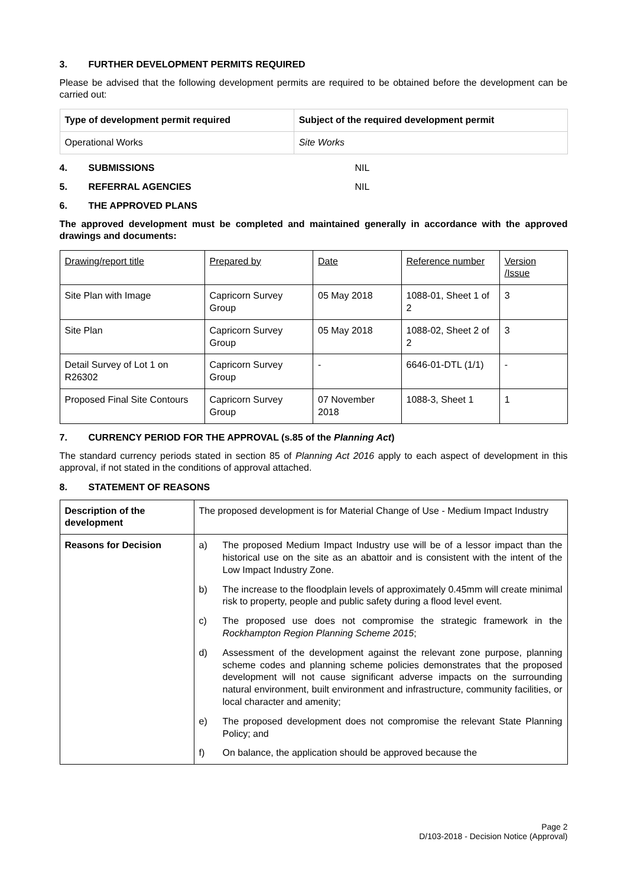3. FURTHER DEVELOPMENT PERMITS REQUIRED
Please be advised that the following development permits are required to be obtained before the development can be carried out:
| Type of development permit required | Subject of the required development permit |
| --- | --- |
| Operational Works | Site Works |
4. SUBMISSIONS NIL
5. REFERRAL AGENCIES NIL
6. THE APPROVED PLANS
The approved development must be completed and maintained generally in accordance with the approved drawings and documents:
| Drawing/report title | Prepared by | Date | Reference number | Version /Issue |
| Site Plan with Image | Capricorn Survey Group | 05 May 2018 | 1088-01, Sheet 1 of 2 | 3 |
| Site Plan | Capricorn Survey Group | 05 May 2018 | 1088-02, Sheet 2 of 2 | 3 |
| Detail Survey of Lot 1 on R26302 | Capricorn Survey Group | - | 6646-01-DTL (1/1) | - |
| Proposed Final Site Contours | Capricorn Survey Group | 07 November 2018 | 1088-3, Sheet 1 | 1 |
7. CURRENCY PERIOD FOR THE APPROVAL (s.85 of the Planning Act)
The standard currency periods stated in section 85 of Planning Act 2016 apply to each aspect of development in this approval, if not stated in the conditions of approval attached.
8. STATEMENT OF REASONS
| Description of the development | The proposed development is for Material Change of Use - Medium Impact Industry |
| Reasons for Decision | a) The proposed Medium Impact Industry use will be of a lessor impact than the historical use on the site as an abattoir and is consistent with the intent of the Low Impact Industry Zone. b) The increase to the floodplain levels of approximately 0.45mm will create minimal risk to property, people and public safety during a flood level event. c) The proposed use does not compromise the strategic framework in the Rockhampton Region Planning Scheme 2015 ; d) Assessment of the development against the relevant zone purpose, planning scheme codes and planning scheme policies demonstrates that the proposed development will not cause significant adverse impacts on the surrounding natural environment, built environment and infrastructure, community facilities, or local character and amenity; e) The proposed development does not compromise the relevant State Planning Policy; and f) On balance, the application should be approved because the |
Page 2
D/103-2018 - Decision Notice (Approval)